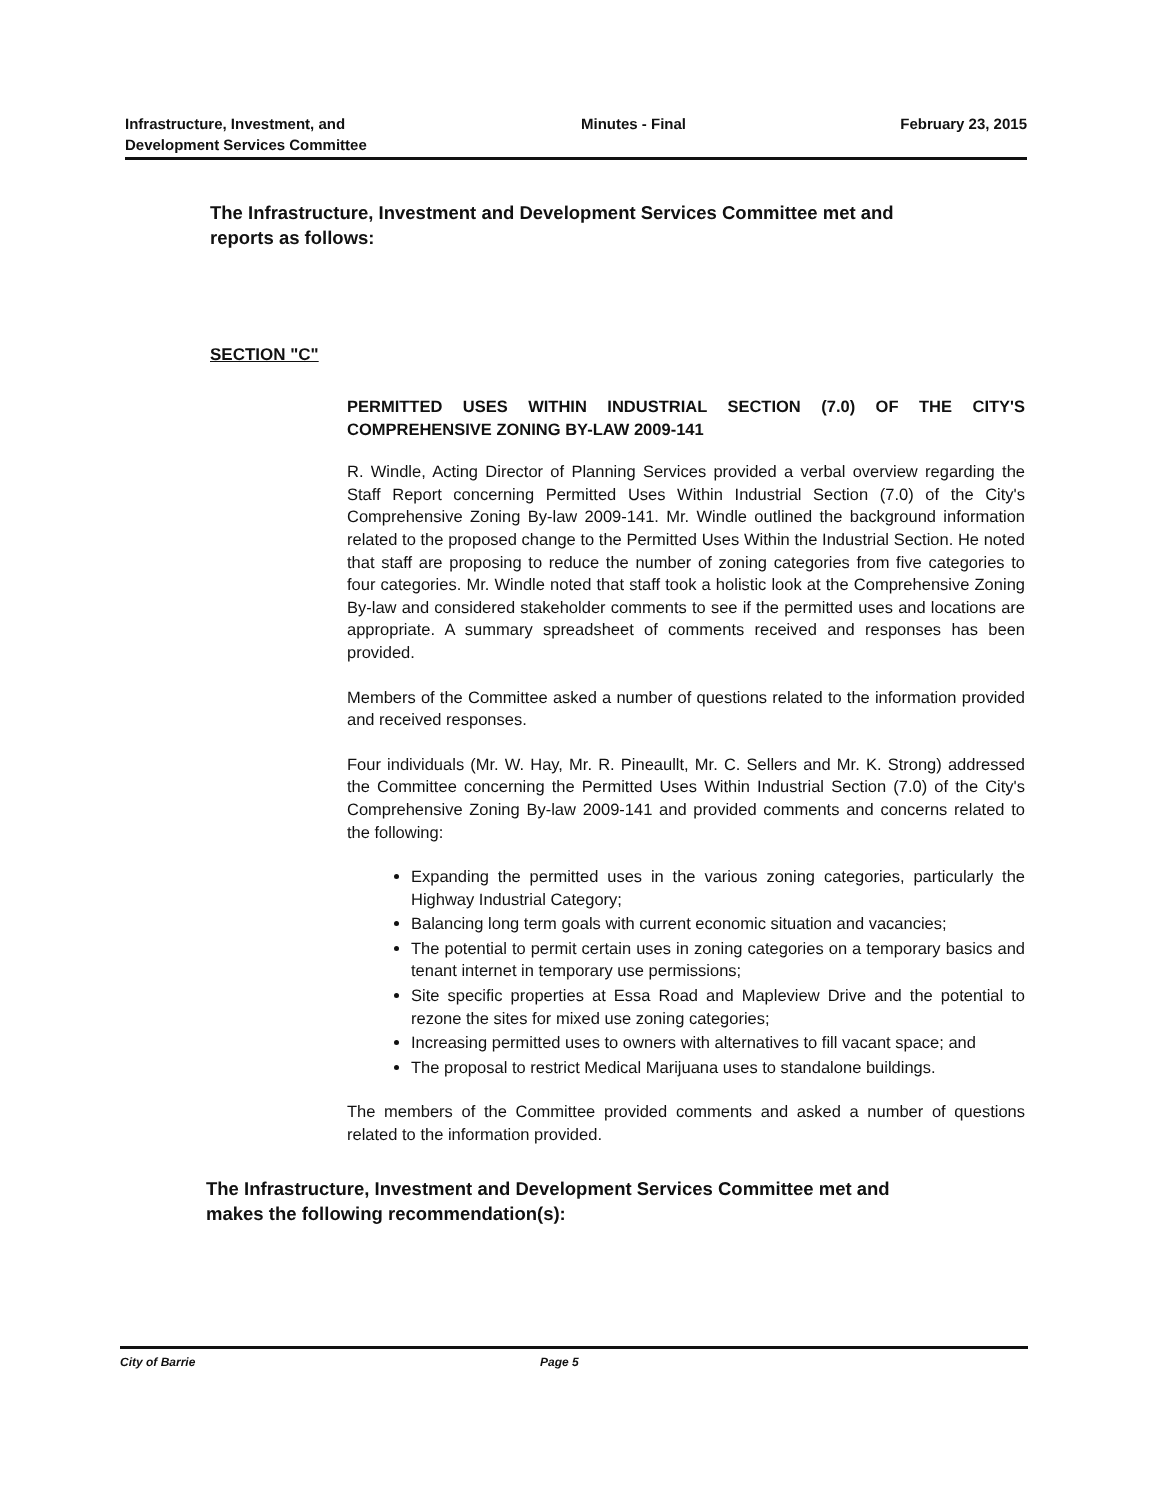Infrastructure, Investment, and
Development Services Committee
Minutes - Final February 23, 2015
The Infrastructure, Investment and Development Services Committee met and reports as follows:
SECTION "C"
PERMITTED USES WITHIN INDUSTRIAL SECTION (7.0) OF THE CITY'S COMPREHENSIVE ZONING BY-LAW 2009-141
R. Windle, Acting Director of Planning Services provided a verbal overview regarding the Staff Report concerning Permitted Uses Within Industrial Section (7.0) of the City's Comprehensive Zoning By-law 2009-141. Mr. Windle outlined the background information related to the proposed change to the Permitted Uses Within the Industrial Section. He noted that staff are proposing to reduce the number of zoning categories from five categories to four categories. Mr. Windle noted that staff took a holistic look at the Comprehensive Zoning By-law and considered stakeholder comments to see if the permitted uses and locations are appropriate. A summary spreadsheet of comments received and responses has been provided.
Members of the Committee asked a number of questions related to the information provided and received responses.
Four individuals (Mr. W. Hay, Mr. R. Pineaullt, Mr. C. Sellers and Mr. K. Strong) addressed the Committee concerning the Permitted Uses Within Industrial Section (7.0) of the City's Comprehensive Zoning By-law 2009-141 and provided comments and concerns related to the following:
Expanding the permitted uses in the various zoning categories, particularly the Highway Industrial Category;
Balancing long term goals with current economic situation and vacancies;
The potential to permit certain uses in zoning categories on a temporary basics and tenant internet in temporary use permissions;
Site specific properties at Essa Road and Mapleview Drive and the potential to rezone the sites for mixed use zoning categories;
Increasing permitted uses to owners with alternatives to fill vacant space; and
The proposal to restrict Medical Marijuana uses to standalone buildings.
The members of the Committee provided comments and asked a number of questions related to the information provided.
The Infrastructure, Investment and Development Services Committee met and makes the following recommendation(s):
City of Barrie Page 5